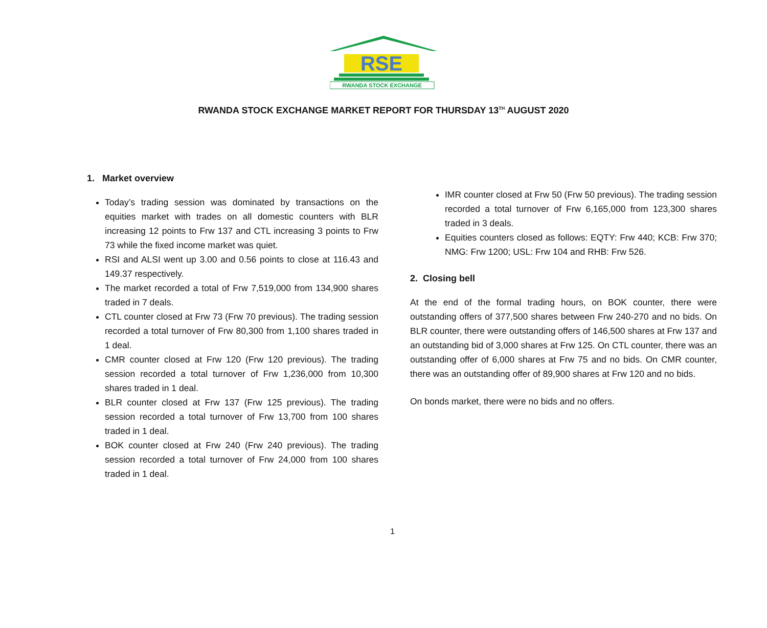RSE
RWANDA STOCK EXCHANGE
RWANDA STOCK EXCHANGE MARKET REPORT FOR THURSDAY 13<sup>TH</sup> AUGUST 2020
1. Market overview
Today’s trading session was dominated by transactions on the equities market with trades on all domestic counters with BLR increasing 12 points to Frw 137 and CTL increasing 3 points to Frw 73 while the fixed income market was quiet.
RSI and ALSI went up 3.00 and 0.56 points to close at 116.43 and 149.37 respectively.
The market recorded a total of Frw 7,519,000 from 134,900 shares traded in 7 deals.
CTL counter closed at Frw 73 (Frw 70 previous). The trading session recorded a total turnover of Frw 80,300 from 1,100 shares traded in 1 deal.
CMR counter closed at Frw 120 (Frw 120 previous). The trading session recorded a total turnover of Frw 1,236,000 from 10,300 shares traded in 1 deal.
BLR counter closed at Frw 137 (Frw 125 previous). The trading session recorded a total turnover of Frw 13,700 from 100 shares traded in 1 deal.
BOK counter closed at Frw 240 (Frw 240 previous). The trading session recorded a total turnover of Frw 24,000 from 100 shares traded in 1 deal.
IMR counter closed at Frw 50 (Frw 50 previous). The trading session recorded a total turnover of Frw 6,165,000 from 123,300 shares traded in 3 deals.
Equities counters closed as follows: EQTY: Frw 440; KCB: Frw 370; NMG: Frw 1200; USL: Frw 104 and RHB: Frw 526.
2. Closing bell
At the end of the formal trading hours, on BOK counter, there were outstanding offers of 377,500 shares between Frw 240-270 and no bids. On BLR counter, there were outstanding offers of 146,500 shares at Frw 137 and an outstanding bid of 3,000 shares at Frw 125. On CTL counter, there was an outstanding offer of 6,000 shares at Frw 75 and no bids. On CMR counter, there was an outstanding offer of 89,900 shares at Frw 120 and no bids.
On bonds market, there were no bids and no offers.
1